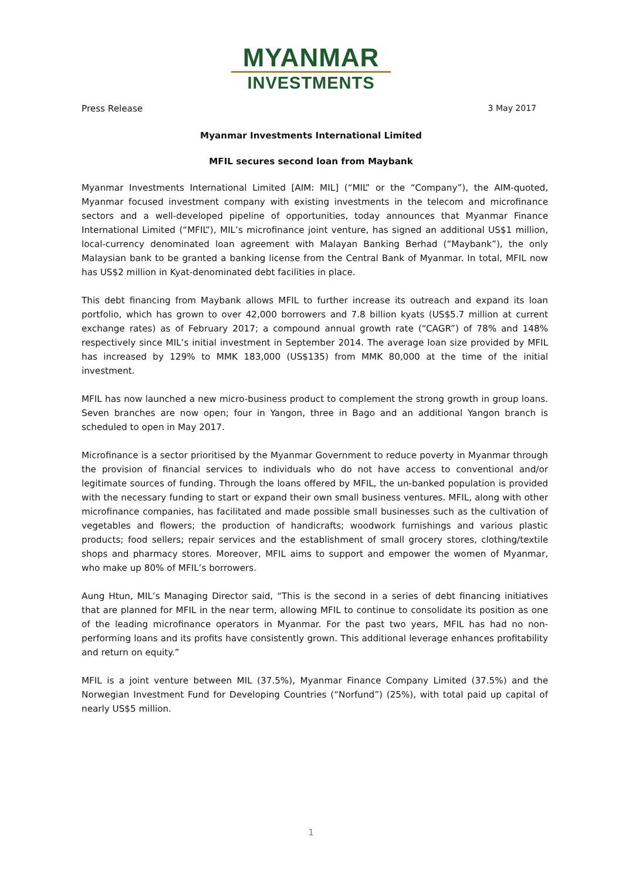MYANMAR
INVESTMENTS
Press Release 3 May 2017
Myanmar Investments International Limited
MFIL secures second loan from Maybank
Myanmar Investments International Limited [AIM: MIL] (“MIL” or the “Company”), the AIM-quoted, Myanmar focused investment company with existing investments in the telecom and microfinance sectors and a well-developed pipeline of opportunities, today announces that Myanmar Finance International Limited (“MFIL”), MIL’s microfinance joint venture, has signed an additional US$1 million, local-currency denominated loan agreement with Malayan Banking Berhad (“Maybank”), the only Malaysian bank to be granted a banking license from the Central Bank of Myanmar. In total, MFIL now has US$2 million in Kyat-denominated debt facilities in place.
This debt financing from Maybank allows MFIL to further increase its outreach and expand its loan portfolio, which has grown to over 42,000 borrowers and 7.8 billion kyats (US$5.7 million at current exchange rates) as of February 2017; a compound annual growth rate (“CAGR”) of 78% and 148% respectively since MIL’s initial investment in September 2014. The average loan size provided by MFIL has increased by 129% to MMK 183,000 (US$135) from MMK 80,000 at the time of the initial investment.
MFIL has now launched a new micro-business product to complement the strong growth in group loans. Seven branches are now open; four in Yangon, three in Bago and an additional Yangon branch is scheduled to open in May 2017.
Microfinance is a sector prioritised by the Myanmar Government to reduce poverty in Myanmar through the provision of financial services to individuals who do not have access to conventional and/or legitimate sources of funding. Through the loans offered by MFIL, the un-banked population is provided with the necessary funding to start or expand their own small business ventures. MFIL, along with other microfinance companies, has facilitated and made possible small businesses such as the cultivation of vegetables and flowers; the production of handicrafts; woodwork furnishings and various plastic products; food sellers; repair services and the establishment of small grocery stores, clothing/textile shops and pharmacy stores. Moreover, MFIL aims to support and empower the women of Myanmar, who make up 80% of MFIL’s borrowers.
Aung Htun, MIL’s Managing Director said, “This is the second in a series of debt financing initiatives that are planned for MFIL in the near term, allowing MFIL to continue to consolidate its position as one of the leading microfinance operators in Myanmar. For the past two years, MFIL has had no non-performing loans and its profits have consistently grown. This additional leverage enhances profitability and return on equity.”
MFIL is a joint venture between MIL (37.5%), Myanmar Finance Company Limited (37.5%) and the Norwegian Investment Fund for Developing Countries (“Norfund”) (25%), with total paid up capital of nearly US$5 million.
1